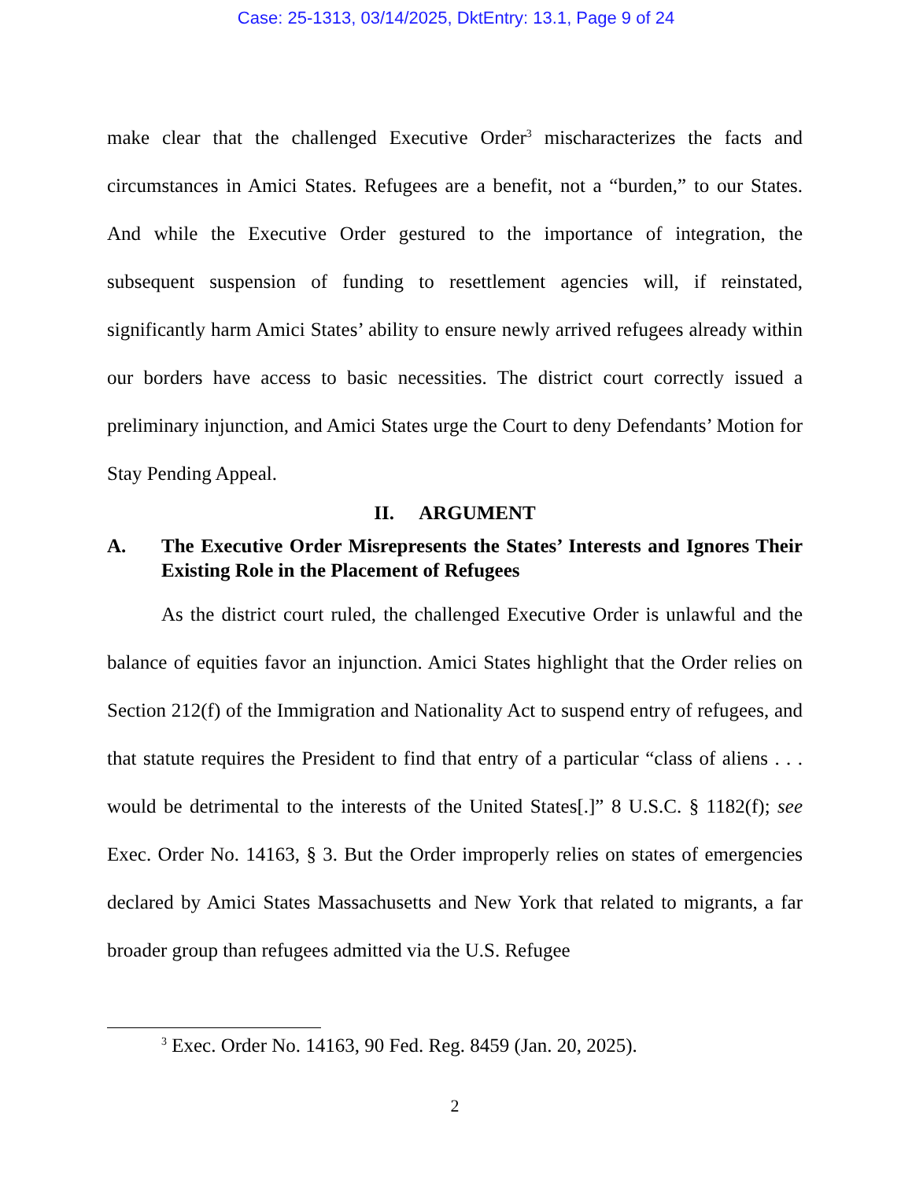Case: 25-1313, 03/14/2025, DktEntry: 13.1, Page 9 of 24
make clear that the challenged Executive Order<sup>3</sup> mischaracterizes the facts and circumstances in Amici States. Refugees are a benefit, not a “burden,” to our States. And while the Executive Order gestured to the importance of integration, the subsequent suspension of funding to resettlement agencies will, if reinstated, significantly harm Amici States’ ability to ensure newly arrived refugees already within our borders have access to basic necessities. The district court correctly issued a preliminary injunction, and Amici States urge the Court to deny Defendants’ Motion for Stay Pending Appeal.
II. ARGUMENT
A. The Executive Order Misrepresents the States’ Interests and Ignores Their Existing Role in the Placement of Refugees
As the district court ruled, the challenged Executive Order is unlawful and the balance of equities favor an injunction. Amici States highlight that the Order relies on Section 212(f) of the Immigration and Nationality Act to suspend entry of refugees, and that statute requires the President to find that entry of a particular “class of aliens . . . would be detrimental to the interests of the United States[.]” 8 U.S.C. § 1182(f); see Exec. Order No. 14163, § 3. But the Order improperly relies on states of emergencies declared by Amici States Massachusetts and New York that related to migrants, a far broader group than refugees admitted via the U.S. Refugee
<sup>3</sup> Exec. Order No. 14163, 90 Fed. Reg. 8459 (Jan. 20, 2025).
2